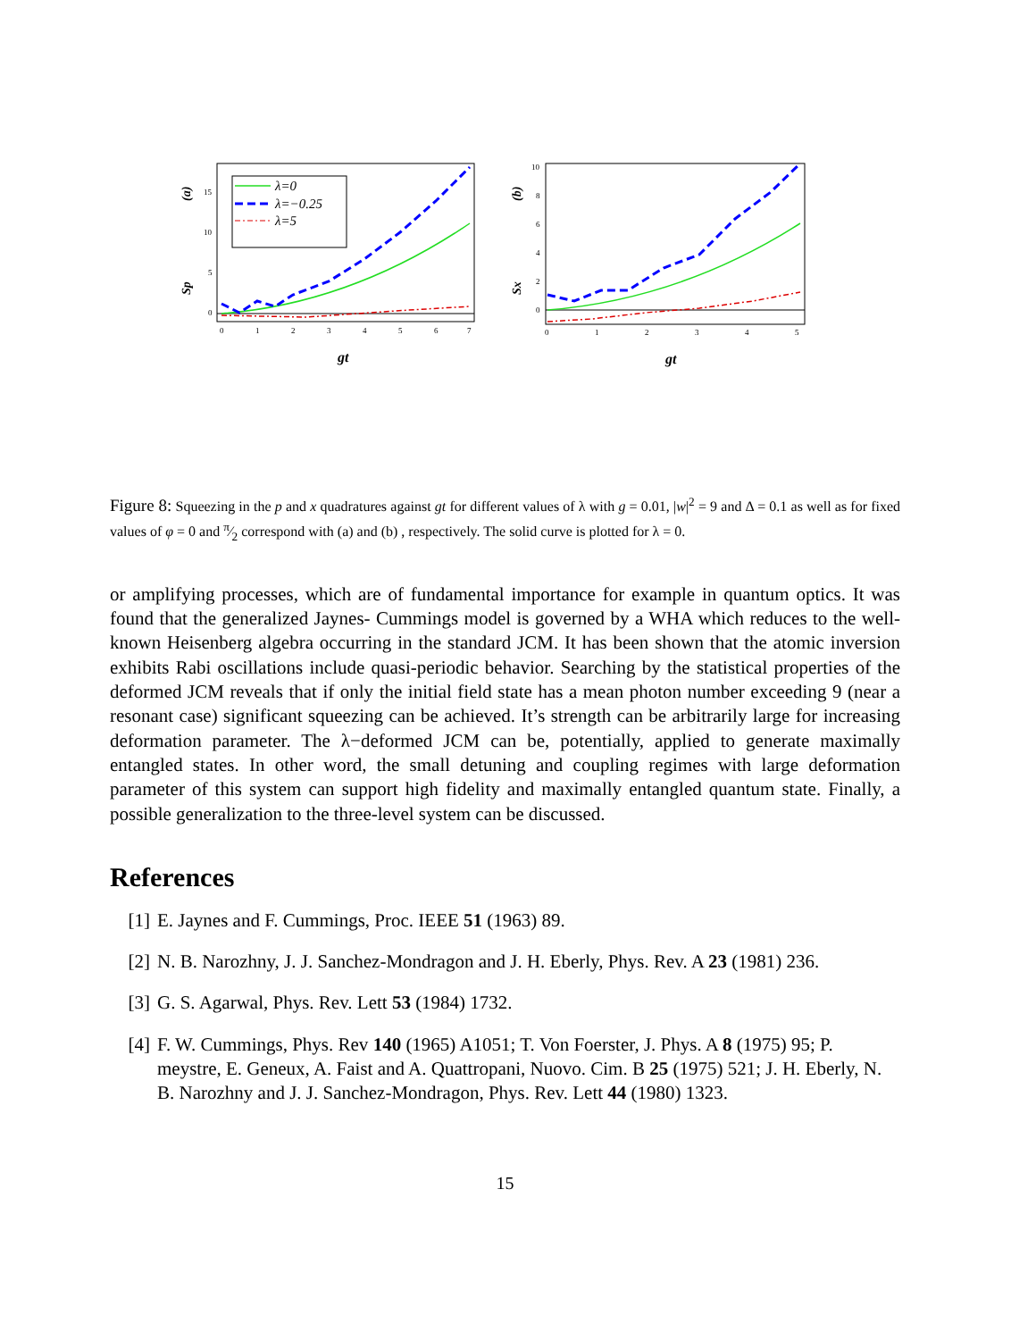(a)
Sp
15
10
5
0
0
1
2
3
4
5
6
7
λ=0
λ=−0.25
λ=5
gt
(b)
Sx
10
8
6
4
2
0
0
1
2
3
4
5
gt
Figure 8: Squeezing in the p and x quadratures against gt for different values of λ with g = 0.01, |w|<sup>2</sup> = 9 and Δ = 0.1 as well as for fixed values of φ = 0 and π⁄2 correspond with (a) and (b) , respectively. The solid curve is plotted for λ = 0.
or amplifying processes, which are of fundamental importance for example in quantum optics. It was found that the generalized Jaynes- Cummings model is governed by a WHA which reduces to the well-known Heisenberg algebra occurring in the standard JCM. It has been shown that the atomic inversion exhibits Rabi oscillations include quasi-periodic behavior. Searching by the statistical properties of the deformed JCM reveals that if only the initial field state has a mean photon number exceeding 9 (near a resonant case) significant squeezing can be achieved. It’s strength can be arbitrarily large for increasing deformation parameter. The λ−deformed JCM can be, potentially, applied to generate maximally entangled states. In other word, the small detuning and coupling regimes with large deformation parameter of this system can support high fidelity and maximally entangled quantum state. Finally, a possible generalization to the three-level system can be discussed.
References
[1] E. Jaynes and F. Cummings, Proc. IEEE 51 (1963) 89.
[2] N. B. Narozhny, J. J. Sanchez-Mondragon and J. H. Eberly, Phys. Rev. A 23 (1981) 236.
[3] G. S. Agarwal, Phys. Rev. Lett 53 (1984) 1732.
[4] F. W. Cummings, Phys. Rev 140 (1965) A1051; T. Von Foerster, J. Phys. A 8 (1975) 95; P. meystre, E. Geneux, A. Faist and A. Quattropani, Nuovo. Cim. B 25 (1975) 521; J. H. Eberly, N. B. Narozhny and J. J. Sanchez-Mondragon, Phys. Rev. Lett 44 (1980) 1323.
15